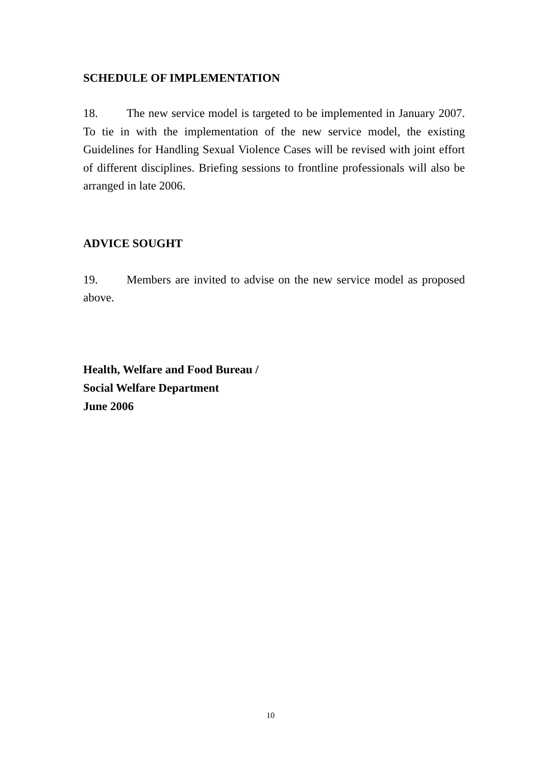SCHEDULE OF IMPLEMENTATION
18. The new service model is targeted to be implemented in January 2007. To tie in with the implementation of the new service model, the existing Guidelines for Handling Sexual Violence Cases will be revised with joint effort of different disciplines. Briefing sessions to frontline professionals will also be arranged in late 2006.
ADVICE SOUGHT
19. Members are invited to advise on the new service model as proposed above.
Health, Welfare and Food Bureau /
Social Welfare Department
June 2006
10